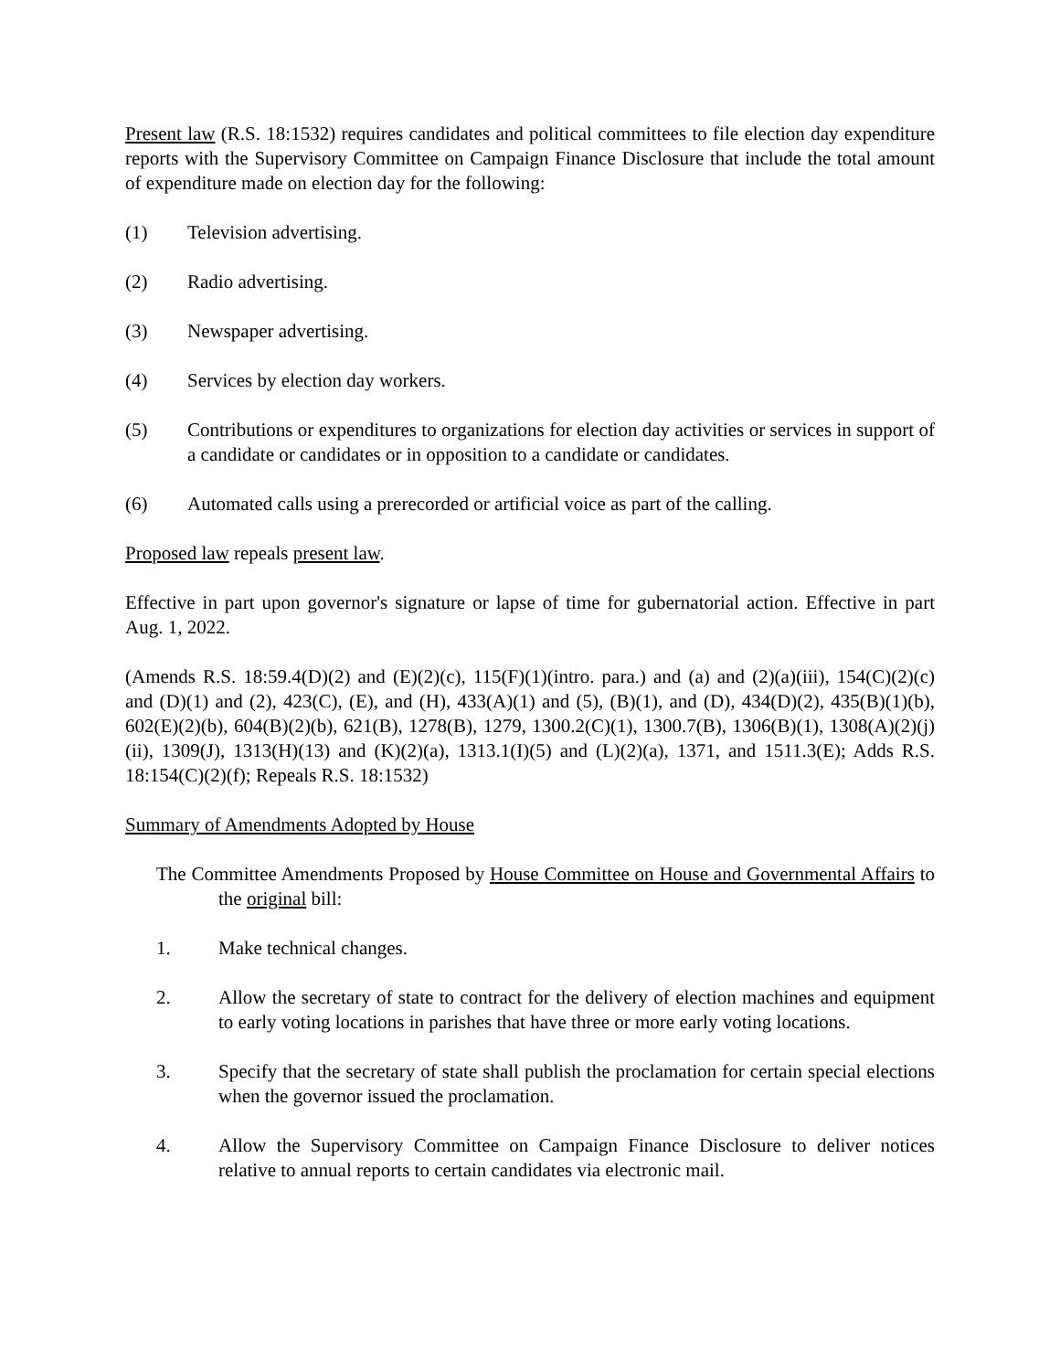Present law (R.S. 18:1532) requires candidates and political committees to file election day expenditure reports with the Supervisory Committee on Campaign Finance Disclosure that include the total amount of expenditure made on election day for the following:
(1) Television advertising.
(2) Radio advertising.
(3) Newspaper advertising.
(4) Services by election day workers.
(5) Contributions or expenditures to organizations for election day activities or services in support of a candidate or candidates or in opposition to a candidate or candidates.
(6) Automated calls using a prerecorded or artificial voice as part of the calling.
Proposed law repeals present law.
Effective in part upon governor's signature or lapse of time for gubernatorial action. Effective in part Aug. 1, 2022.
(Amends R.S. 18:59.4(D)(2) and (E)(2)(c), 115(F)(1)(intro. para.) and (a) and (2)(a)(iii), 154(C)(2)(c) and (D)(1) and (2), 423(C), (E), and (H), 433(A)(1) and (5), (B)(1), and (D), 434(D)(2), 435(B)(1)(b), 602(E)(2)(b), 604(B)(2)(b), 621(B), 1278(B), 1279, 1300.2(C)(1), 1300.7(B), 1306(B)(1), 1308(A)(2)(j)(ii), 1309(J), 1313(H)(13) and (K)(2)(a), 1313.1(I)(5) and (L)(2)(a), 1371, and 1511.3(E); Adds R.S. 18:154(C)(2)(f); Repeals R.S. 18:1532)
Summary of Amendments Adopted by House
The Committee Amendments Proposed by House Committee on House and Governmental Affairs to the original bill:
1. Make technical changes.
2. Allow the secretary of state to contract for the delivery of election machines and equipment to early voting locations in parishes that have three or more early voting locations.
3. Specify that the secretary of state shall publish the proclamation for certain special elections when the governor issued the proclamation.
4. Allow the Supervisory Committee on Campaign Finance Disclosure to deliver notices relative to annual reports to certain candidates via electronic mail.